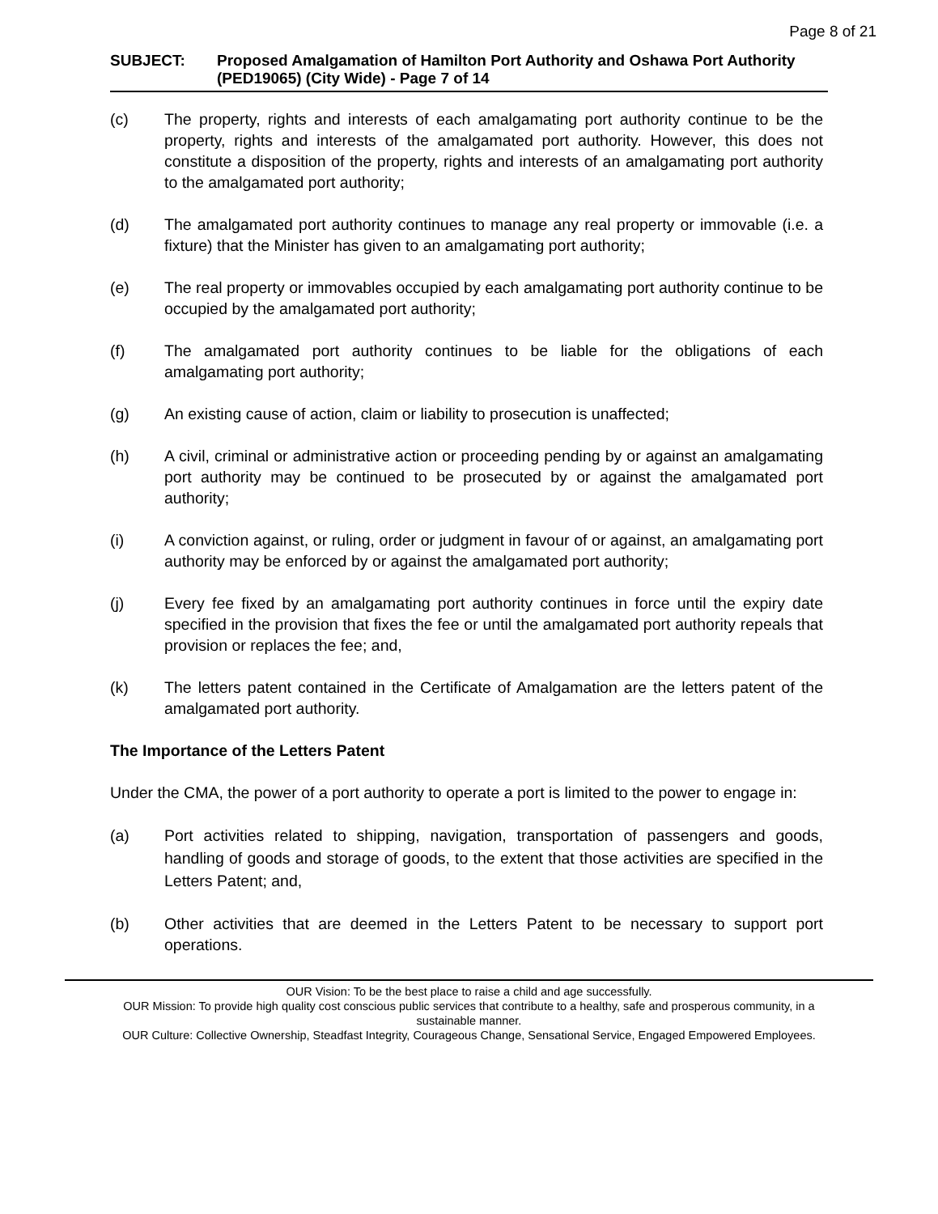Page 8 of 21
SUBJECT: Proposed Amalgamation of Hamilton Port Authority and Oshawa Port Authority (PED19065) (City Wide) - Page 7 of 14
(c) The property, rights and interests of each amalgamating port authority continue to be the property, rights and interests of the amalgamated port authority. However, this does not constitute a disposition of the property, rights and interests of an amalgamating port authority to the amalgamated port authority;
(d) The amalgamated port authority continues to manage any real property or immovable (i.e. a fixture) that the Minister has given to an amalgamating port authority;
(e) The real property or immovables occupied by each amalgamating port authority continue to be occupied by the amalgamated port authority;
(f) The amalgamated port authority continues to be liable for the obligations of each amalgamating port authority;
(g) An existing cause of action, claim or liability to prosecution is unaffected;
(h) A civil, criminal or administrative action or proceeding pending by or against an amalgamating port authority may be continued to be prosecuted by or against the amalgamated port authority;
(i) A conviction against, or ruling, order or judgment in favour of or against, an amalgamating port authority may be enforced by or against the amalgamated port authority;
(j) Every fee fixed by an amalgamating port authority continues in force until the expiry date specified in the provision that fixes the fee or until the amalgamated port authority repeals that provision or replaces the fee; and,
(k) The letters patent contained in the Certificate of Amalgamation are the letters patent of the amalgamated port authority.
The Importance of the Letters Patent
Under the CMA, the power of a port authority to operate a port is limited to the power to engage in:
(a) Port activities related to shipping, navigation, transportation of passengers and goods, handling of goods and storage of goods, to the extent that those activities are specified in the Letters Patent; and,
(b) Other activities that are deemed in the Letters Patent to be necessary to support port operations.
OUR Vision: To be the best place to raise a child and age successfully.
OUR Mission: To provide high quality cost conscious public services that contribute to a healthy, safe and prosperous community, in a sustainable manner.
OUR Culture: Collective Ownership, Steadfast Integrity, Courageous Change, Sensational Service, Engaged Empowered Employees.